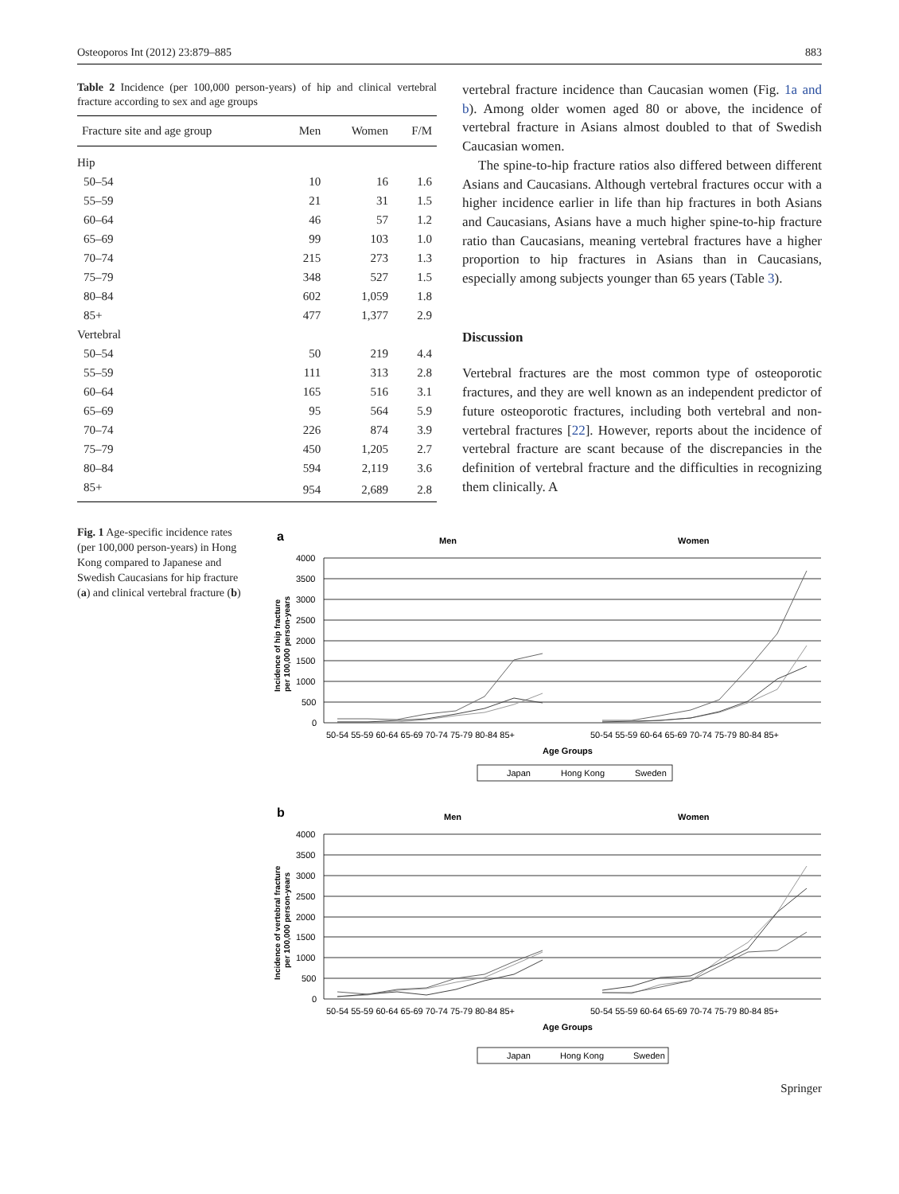Osteoporos Int (2012) 23:879–885 883
Table 2 Incidence (per 100,000 person-years) of hip and clinical vertebral fracture according to sex and age groups
| Fracture site and age group | Men | Women | F/M |
| --- | --- | --- | --- |
| Hip | | | |
| 50–54 | 10 | 16 | 1.6 |
| 55–59 | 21 | 31 | 1.5 |
| 60–64 | 46 | 57 | 1.2 |
| 65–69 | 99 | 103 | 1.0 |
| 70–74 | 215 | 273 | 1.3 |
| 75–79 | 348 | 527 | 1.5 |
| 80–84 | 602 | 1,059 | 1.8 |
| 85+ | 477 | 1,377 | 2.9 |
| Vertebral | | | |
| 50–54 | 50 | 219 | 4.4 |
| 55–59 | 111 | 313 | 2.8 |
| 60–64 | 165 | 516 | 3.1 |
| 65–69 | 95 | 564 | 5.9 |
| 70–74 | 226 | 874 | 3.9 |
| 75–79 | 450 | 1,205 | 2.7 |
| 80–84 | 594 | 2,119 | 3.6 |
| 85+ | 954 | 2,689 | 2.8 |
vertebral fracture incidence than Caucasian women (Fig. 1a and b). Among older women aged 80 or above, the incidence of vertebral fracture in Asians almost doubled to that of Swedish Caucasian women.
The spine-to-hip fracture ratios also differed between different Asians and Caucasians. Although vertebral fractures occur with a higher incidence earlier in life than hip fractures in both Asians and Caucasians, Asians have a much higher spine-to-hip fracture ratio than Caucasians, meaning vertebral fractures have a higher proportion to hip fractures in Asians than in Caucasians, especially among subjects younger than 65 years (Table 3).
Discussion
Vertebral fractures are the most common type of osteoporotic fractures, and they are well known as an independent predictor of future osteoporotic fractures, including both vertebral and non-vertebral fractures [22]. However, reports about the incidence of vertebral fracture are scant because of the discrepancies in the definition of vertebral fracture and the difficulties in recognizing them clinically. A
Fig. 1 Age-specific incidence rates (per 100,000 person-years) in Hong Kong compared to Japanese and Swedish Caucasians for hip fracture (a) and clinical vertebral fracture (b)
a
Men
Women
4000
3500
3000
2500
2000
1500
1000
500
0
Incidence of hip fracture
per 100,000 person-years
50-54 55-59 60-64 65-69 70-74 75-79 80-84 85+
50-54 55-59 60-64 65-69 70-74 75-79 80-84 85+
Age Groups
Japan
Hong Kong
Sweden
b
Men
Women
4000
3500
3000
2500
2000
1500
1000
500
0
Incidence of vertebral fracture
per 100,000 person-years
50-54 55-59 60-64 65-69 70-74 75-79 80-84 85+
50-54 55-59 60-64 65-69 70-74 75-79 80-84 85+
Age Groups
Japan
Hong Kong
Sweden
Springer